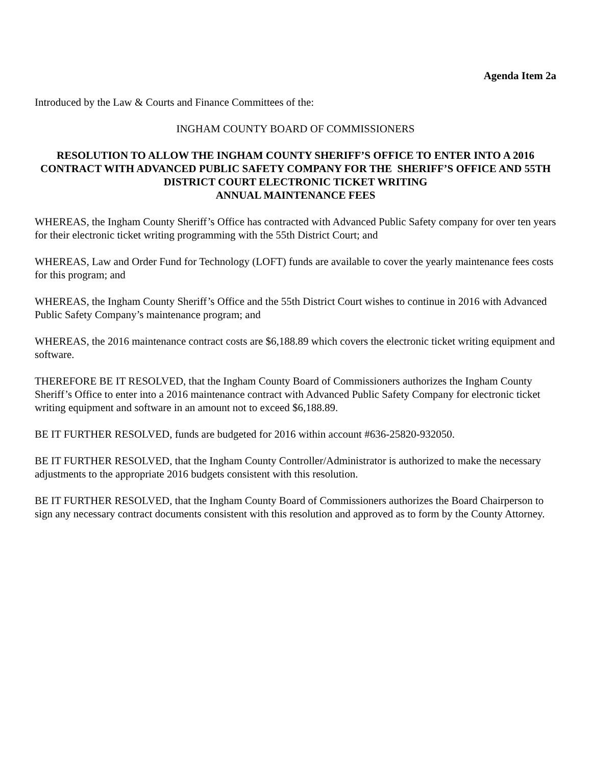Agenda Item 2a
Introduced by the Law & Courts and Finance Committees of the:
INGHAM COUNTY BOARD OF COMMISSIONERS
RESOLUTION TO ALLOW THE INGHAM COUNTY SHERIFF’S OFFICE TO ENTER INTO A 2016 CONTRACT WITH ADVANCED PUBLIC SAFETY COMPANY FOR THE SHERIFF’S OFFICE AND 55TH DISTRICT COURT ELECTRONIC TICKET WRITING
ANNUAL MAINTENANCE FEES
WHEREAS, the Ingham County Sheriff’s Office has contracted with Advanced Public Safety company for over ten years for their electronic ticket writing programming with the 55th District Court; and
WHEREAS, Law and Order Fund for Technology (LOFT) funds are available to cover the yearly maintenance fees costs for this program; and
WHEREAS, the Ingham County Sheriff’s Office and the 55th District Court wishes to continue in 2016 with Advanced Public Safety Company’s maintenance program; and
WHEREAS, the 2016 maintenance contract costs are $6,188.89 which covers the electronic ticket writing equipment and software.
THEREFORE BE IT RESOLVED, that the Ingham County Board of Commissioners authorizes the Ingham County Sheriff’s Office to enter into a 2016 maintenance contract with Advanced Public Safety Company for electronic ticket writing equipment and software in an amount not to exceed $6,188.89.
BE IT FURTHER RESOLVED, funds are budgeted for 2016 within account #636-25820-932050.
BE IT FURTHER RESOLVED, that the Ingham County Controller/Administrator is authorized to make the necessary adjustments to the appropriate 2016 budgets consistent with this resolution.
BE IT FURTHER RESOLVED, that the Ingham County Board of Commissioners authorizes the Board Chairperson to sign any necessary contract documents consistent with this resolution and approved as to form by the County Attorney.